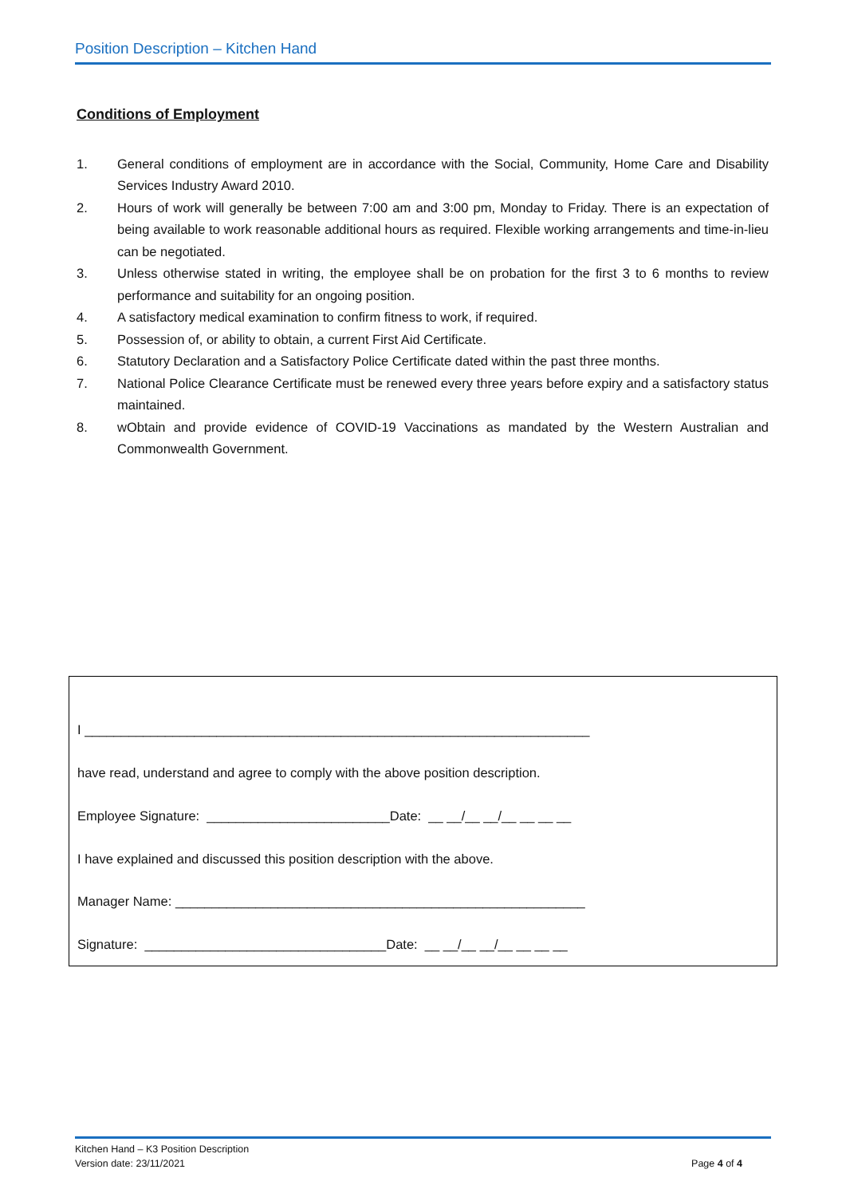Position Description – Kitchen Hand
Conditions of Employment
1. General conditions of employment are in accordance with the Social, Community, Home Care and Disability Services Industry Award 2010.
2. Hours of work will generally be between 7:00 am and 3:00 pm, Monday to Friday. There is an expectation of being available to work reasonable additional hours as required. Flexible working arrangements and time-in-lieu can be negotiated.
3. Unless otherwise stated in writing, the employee shall be on probation for the first 3 to 6 months to review performance and suitability for an ongoing position.
4. A satisfactory medical examination to confirm fitness to work, if required.
5. Possession of, or ability to obtain, a current First Aid Certificate.
6. Statutory Declaration and a Satisfactory Police Certificate dated within the past three months.
7. National Police Clearance Certificate must be renewed every three years before expiry and a satisfactory status maintained.
8. wObtain and provide evidence of COVID-19 Vaccinations as mandated by the Western Australian and Commonwealth Government.
I _____________________________________________________________________
have read, understand and agree to comply with the above position description.
Employee Signature: _________________________Date: __ __/__ __/__ __ __ __
I have explained and discussed this position description with the above.
Manager Name: ________________________________________________________
Signature: _________________________________Date: __ __/__ __/__ __ __ __
Kitchen Hand – K3 Position Description
Version date: 23/11/2021
Page 4 of 4